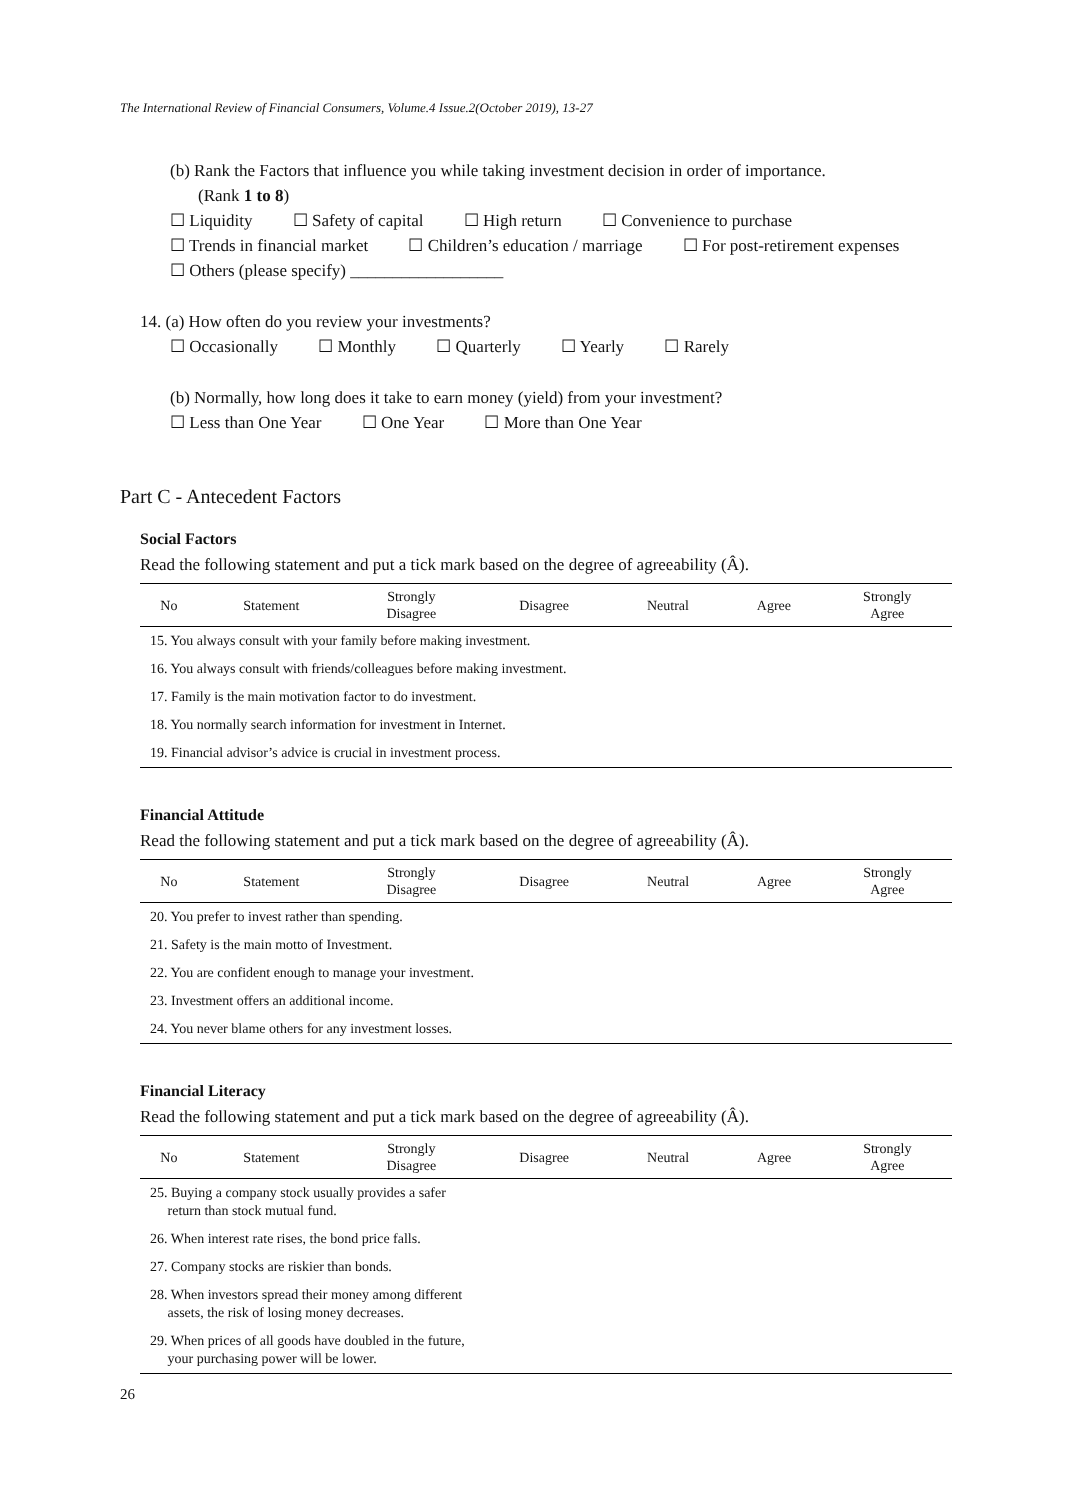The International Review of Financial Consumers, Volume.4 Issue.2(October 2019), 13-27
(b) Rank the Factors that influence you while taking investment decision in order of importance.
(Rank 1 to 8)
☐ Liquidity ☐ Safety of capital ☐ High return ☐ Convenience to purchase
☐ Trends in financial market ☐ Children’s education / marriage ☐ For post-retirement expenses
☐ Others (please specify) __________________
14. (a) How often do you review your investments?
☐ Occasionally ☐ Monthly ☐ Quarterly ☐ Yearly ☐ Rarely
(b) Normally, how long does it take to earn money (yield) from your investment?
☐ Less than One Year ☐ One Year ☐ More than One Year
Part C - Antecedent Factors
Social Factors
Read the following statement and put a tick mark based on the degree of agreeability (Â).
| No | Statement | Strongly Disagree | Disagree | Neutral | Agree | Strongly Agree |
| --- | --- | --- | --- | --- | --- | --- |
| 15. You always consult with your family before making investment. | | | | | | |
| 16. You always consult with friends/colleagues before making investment. | | | | | | |
| 17. Family is the main motivation factor to do investment. | | | | | | |
| 18. You normally search information for investment in Internet. | | | | | | |
| 19. Financial advisor’s advice is crucial in investment process. | | | | | | |
Financial Attitude
Read the following statement and put a tick mark based on the degree of agreeability (Â).
| No | Statement | Strongly Disagree | Disagree | Neutral | Agree | Strongly Agree |
| --- | --- | --- | --- | --- | --- | --- |
| 20. You prefer to invest rather than spending. | | | | | | |
| 21. Safety is the main motto of Investment. | | | | | | |
| 22. You are confident enough to manage your investment. | | | | | | |
| 23. Investment offers an additional income. | | | | | | |
| 24. You never blame others for any investment losses. | | | | | | |
Financial Literacy
Read the following statement and put a tick mark based on the degree of agreeability (Â).
| No | Statement | Strongly Disagree | Disagree | Neutral | Agree | Strongly Agree |
| --- | --- | --- | --- | --- | --- | --- |
| 25. Buying a company stock usually provides a safer return than stock mutual fund. | | | | | | |
| 26. When interest rate rises, the bond price falls. | | | | | | |
| 27. Company stocks are riskier than bonds. | | | | | | |
| 28. When investors spread their money among different assets, the risk of losing money decreases. | | | | | | |
| 29. When prices of all goods have doubled in the future, your purchasing power will be lower. | | | | | | |
26